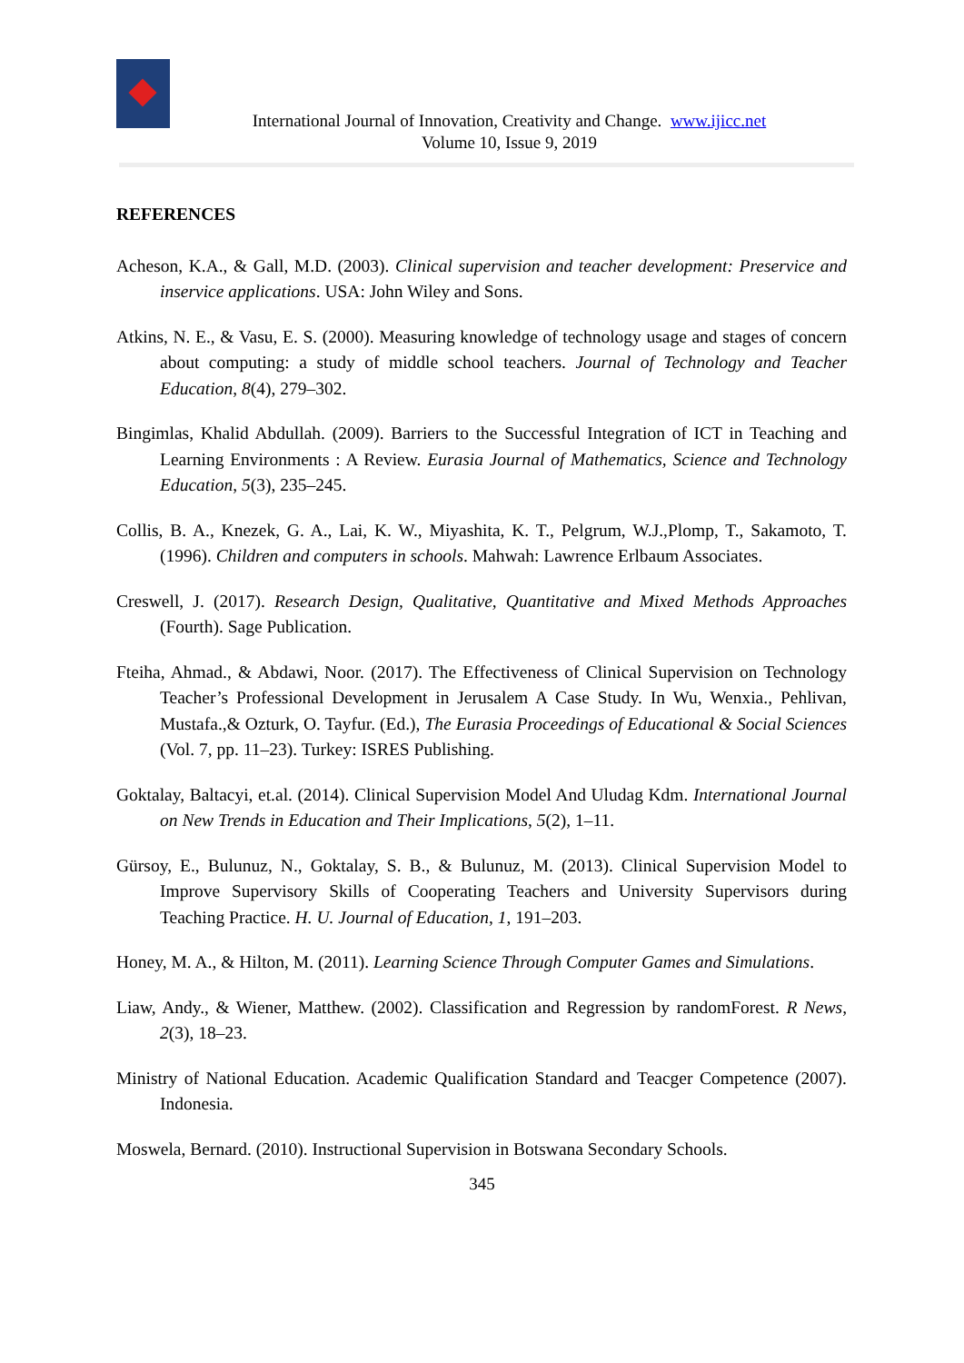International Journal of Innovation, Creativity and Change. www.ijicc.net
Volume 10, Issue 9, 2019
REFERENCES
Acheson, K.A., & Gall, M.D. (2003). Clinical supervision and teacher development: Preservice and inservice applications. USA: John Wiley and Sons.
Atkins, N. E., & Vasu, E. S. (2000). Measuring knowledge of technology usage and stages of concern about computing: a study of middle school teachers. Journal of Technology and Teacher Education, 8(4), 279–302.
Bingimlas, Khalid Abdullah. (2009). Barriers to the Successful Integration of ICT in Teaching and Learning Environments : A Review. Eurasia Journal of Mathematics, Science and Technology Education, 5(3), 235–245.
Collis, B. A., Knezek, G. A., Lai, K. W., Miyashita, K. T., Pelgrum, W.J.,Plomp, T., Sakamoto, T. (1996). Children and computers in schools. Mahwah: Lawrence Erlbaum Associates.
Creswell, J. (2017). Research Design, Qualitative, Quantitative and Mixed Methods Approaches (Fourth). Sage Publication.
Fteiha, Ahmad., & Abdawi, Noor. (2017). The Effectiveness of Clinical Supervision on Technology Teacher’s Professional Development in Jerusalem A Case Study. In Wu, Wenxia., Pehlivan, Mustafa.,& Ozturk, O. Tayfur. (Ed.), The Eurasia Proceedings of Educational & Social Sciences (Vol. 7, pp. 11–23). Turkey: ISRES Publishing.
Goktalay, Baltacyi, et.al. (2014). Clinical Supervision Model And Uludag Kdm. International Journal on New Trends in Education and Their Implications, 5(2), 1–11.
Gürsoy, E., Bulunuz, N., Goktalay, S. B., & Bulunuz, M. (2013). Clinical Supervision Model to Improve Supervisory Skills of Cooperating Teachers and University Supervisors during Teaching Practice. H. U. Journal of Education, 1, 191–203.
Honey, M. A., & Hilton, M. (2011). Learning Science Through Computer Games and Simulations.
Liaw, Andy., & Wiener, Matthew. (2002). Classification and Regression by randomForest. R News, 2(3), 18–23.
Ministry of National Education. Academic Qualification Standard and Teacger Competence (2007). Indonesia.
Moswela, Bernard. (2010). Instructional Supervision in Botswana Secondary Schools.
345